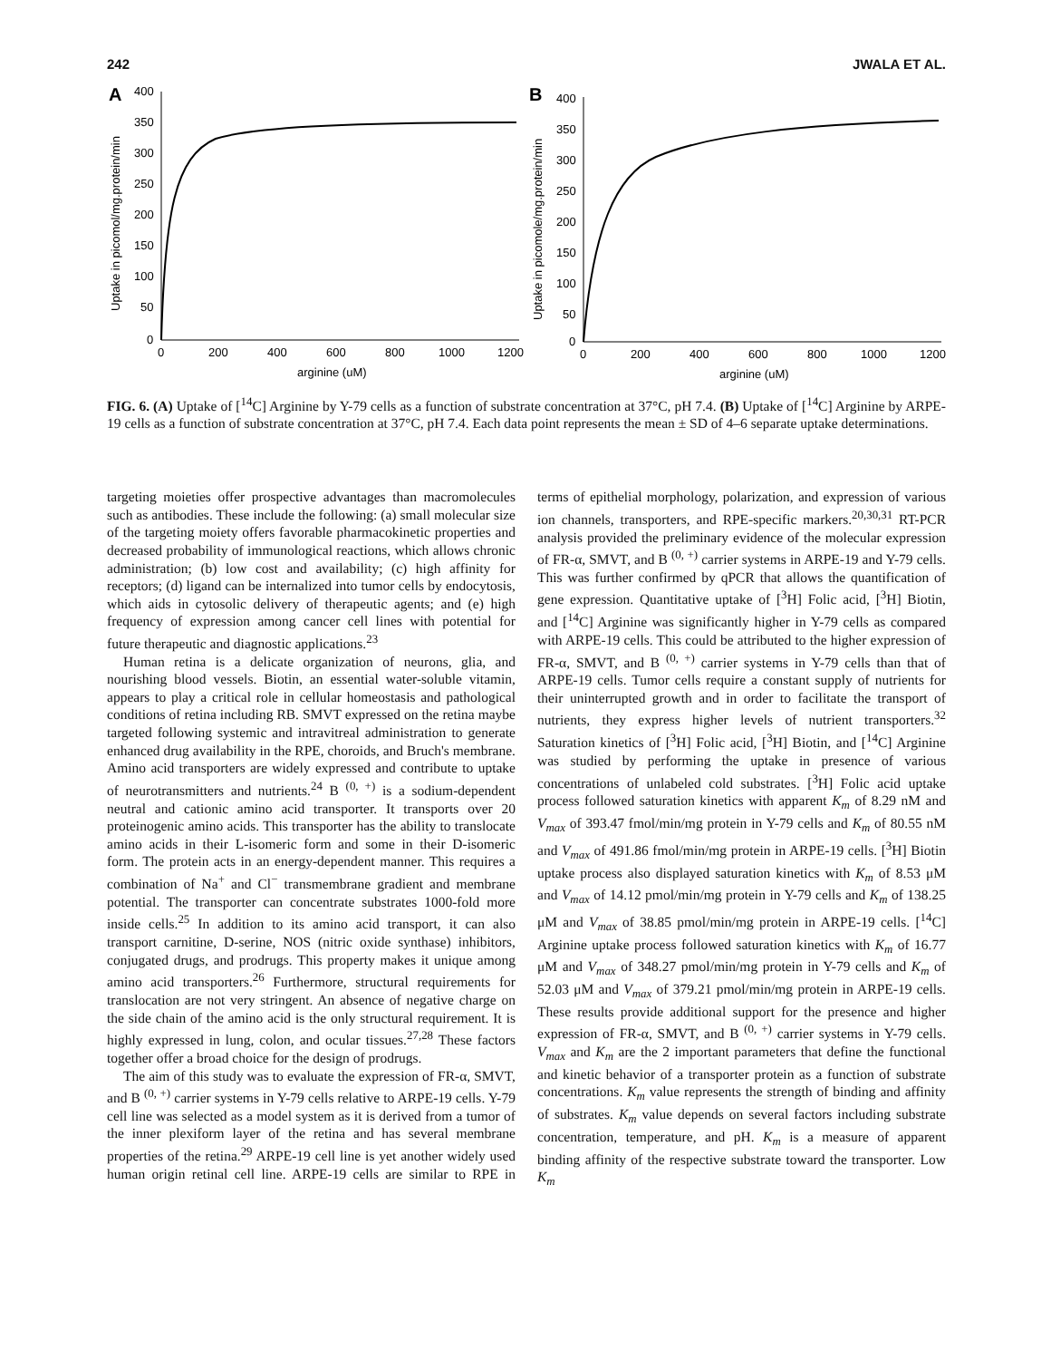242 JWALA ET AL.
A
Uptake in picomol/mg.protein/min
400
350
300
250
200
150
100
50
0
0
200
400
600
800
1000
1200
arginine (uM)
B
Uptake in picomole/mg.protein/min
400
350
300
250
200
150
100
50
0
0
200
400
600
800
1000
1200
arginine (uM)
FIG. 6. (A) Uptake of [<sup>14</sup>C] Arginine by Y-79 cells as a function of substrate concentration at 37°C, pH 7.4. (B) Uptake of [<sup>14</sup>C] Arginine by ARPE-19 cells as a function of substrate concentration at 37°C, pH 7.4. Each data point represents the mean ± SD of 4–6 separate uptake determinations.
targeting moieties offer prospective advantages than macromolecules such as antibodies. These include the following: (a) small molecular size of the targeting moiety offers favorable pharmacokinetic properties and decreased probability of immunological reactions, which allows chronic administration; (b) low cost and availability; (c) high affinity for receptors; (d) ligand can be internalized into tumor cells by endocytosis, which aids in cytosolic delivery of therapeutic agents; and (e) high frequency of expression among cancer cell lines with potential for future therapeutic and diagnostic applications.<sup>23</sup>
Human retina is a delicate organization of neurons, glia, and nourishing blood vessels. Biotin, an essential water-soluble vitamin, appears to play a critical role in cellular homeostasis and pathological conditions of retina including RB. SMVT expressed on the retina maybe targeted following systemic and intravitreal administration to generate enhanced drug availability in the RPE, choroids, and Bruch's membrane. Amino acid transporters are widely expressed and contribute to uptake of neurotransmitters and nutrients.<sup>24</sup> B <sup>(0, +)</sup> is a sodium-dependent neutral and cationic amino acid transporter. It transports over 20 proteinogenic amino acids. This transporter has the ability to translocate amino acids in their L-isomeric form and some in their D-isomeric form. The protein acts in an energy-dependent manner. This requires a combination of Na<sup>+</sup> and Cl<sup>−</sup> transmembrane gradient and membrane potential. The transporter can concentrate substrates 1000-fold more inside cells.<sup>25</sup> In addition to its amino acid transport, it can also transport carnitine, D-serine, NOS (nitric oxide synthase) inhibitors, conjugated drugs, and prodrugs. This property makes it unique among amino acid transporters.<sup>26</sup> Furthermore, structural requirements for translocation are not very stringent. An absence of negative charge on the side chain of the amino acid is the only structural requirement. It is highly expressed in lung, colon, and ocular tissues.<sup>27,28</sup> These factors together offer a broad choice for the design of prodrugs.
The aim of this study was to evaluate the expression of FR-α, SMVT, and B <sup>(0, +)</sup> carrier systems in Y-79 cells relative to ARPE-19 cells. Y-79 cell line was selected as a model system as it is derived from a tumor of the inner plexiform layer of the retina and has several membrane properties of the retina.<sup>29</sup> ARPE-19 cell line is yet another widely used human origin retinal cell line. ARPE-19 cells are similar to RPE in terms of epithelial morphology, polarization, and expression of various ion channels, transporters, and RPE-specific markers.<sup>20,30,31</sup> RT-PCR analysis provided the preliminary evidence of the molecular expression of FR-α, SMVT, and B <sup>(0, +)</sup> carrier systems in ARPE-19 and Y-79 cells. This was further confirmed by qPCR that allows the quantification of gene expression. Quantitative uptake of [<sup>3</sup>H] Folic acid, [<sup>3</sup>H] Biotin, and [<sup>14</sup>C] Arginine was significantly higher in Y-79 cells as compared with ARPE-19 cells. This could be attributed to the higher expression of FR-α, SMVT, and B <sup>(0, +)</sup> carrier systems in Y-79 cells than that of ARPE-19 cells. Tumor cells require a constant supply of nutrients for their uninterrupted growth and in order to facilitate the transport of nutrients, they express higher levels of nutrient transporters.<sup>32</sup> Saturation kinetics of [<sup>3</sup>H] Folic acid, [<sup>3</sup>H] Biotin, and [<sup>14</sup>C] Arginine was studied by performing the uptake in presence of various concentrations of unlabeled cold substrates. [<sup>3</sup>H] Folic acid uptake process followed saturation kinetics with apparent K<sub>m</sub> of 8.29 nM and V<sub>max</sub> of 393.47 fmol/min/mg protein in Y-79 cells and K<sub>m</sub> of 80.55 nM and V<sub>max</sub> of 491.86 fmol/min/mg protein in ARPE-19 cells. [<sup>3</sup>H] Biotin uptake process also displayed saturation kinetics with K<sub>m</sub> of 8.53 μM and V<sub>max</sub> of 14.12 pmol/min/mg protein in Y-79 cells and K<sub>m</sub> of 138.25 μM and V<sub>max</sub> of 38.85 pmol/min/mg protein in ARPE-19 cells. [<sup>14</sup>C] Arginine uptake process followed saturation kinetics with K<sub>m</sub> of 16.77 μM and V<sub>max</sub> of 348.27 pmol/min/mg protein in Y-79 cells and K<sub>m</sub> of 52.03 μM and V<sub>max</sub> of 379.21 pmol/min/mg protein in ARPE-19 cells. These results provide additional support for the presence and higher expression of FR-α, SMVT, and B <sup>(0, +)</sup> carrier systems in Y-79 cells. V<sub>max</sub> and K<sub>m</sub> are the 2 important parameters that define the functional and kinetic behavior of a transporter protein as a function of substrate concentrations. K<sub>m</sub> value represents the strength of binding and affinity of substrates. K<sub>m</sub> value depends on several factors including substrate concentration, temperature, and pH. K<sub>m</sub> is a measure of apparent binding affinity of the respective substrate toward the transporter. Low K<sub>m</sub>